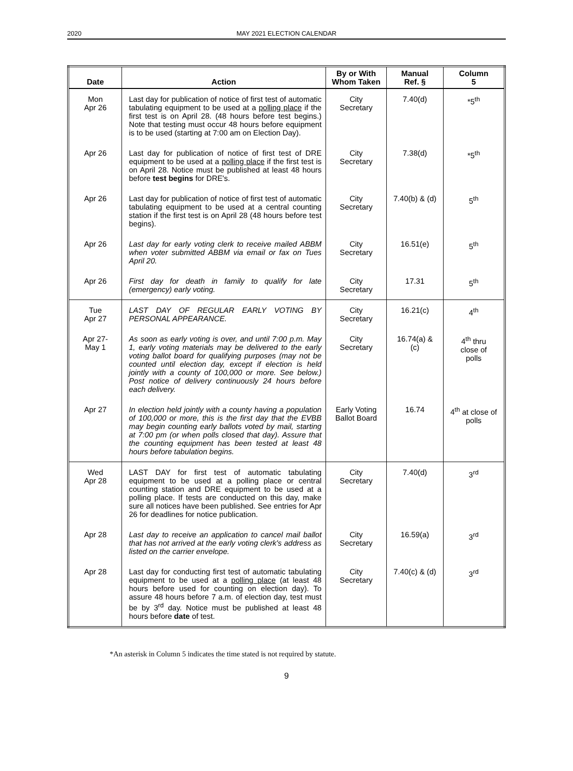2020
MAY 2021 ELECTION CALENDAR
| Date | Action | By or With Whom Taken | Manual Ref. § | Column 5 |
| --- | --- | --- | --- | --- |
| Mon Apr 26 | Last day for publication of notice of first test of automatic tabulating equipment to be used at a polling place if the first test is on April 28. (48 hours before test begins.) Note that testing must occur 48 hours before equipment is to be used (starting at 7:00 am on Election Day). | City Secretary | 7.40(d) | *5<sup>th</sup> |
| Apr 26 | Last day for publication of notice of first test of DRE equipment to be used at a polling place if the first test is on April 28. Notice must be published at least 48 hours before test begins for DRE's. | City Secretary | 7.38(d) | *5<sup>th</sup> |
| Apr 26 | Last day for publication of notice of first test of automatic tabulating equipment to be used at a central counting station if the first test is on April 28 (48 hours before test begins). | City Secretary | 7.40(b) & (d) | 5<sup>th</sup> |
| Apr 26 | Last day for early voting clerk to receive mailed ABBM when voter submitted ABBM via email or fax on Tues April 20. | City Secretary | 16.51(e) | 5<sup>th</sup> |
| Apr 26 | First day for death in family to qualify for late (emergency) early voting. | City Secretary | 17.31 | 5<sup>th</sup> |
| Tue Apr 27 | LAST DAY OF REGULAR EARLY VOTING BY PERSONAL APPEARANCE. | City Secretary | 16.21(c) | 4<sup>th</sup> |
| Apr 27- May 1 | As soon as early voting is over, and until 7:00 p.m. May 1, early voting materials may be delivered to the early voting ballot board for qualifying purposes (may not be counted until election day, except if election is held jointly with a county of 100,000 or more. See below.) Post notice of delivery continuously 24 hours before each delivery. | City Secretary | 16.74(a) & (c) | 4<sup>th</sup> thru close of polls |
| Apr 27 | In election held jointly with a county having a population of 100,000 or more, this is the first day that the EVBB may begin counting early ballots voted by mail, starting at 7:00 pm (or when polls closed that day). Assure that the counting equipment has been tested at least 48 hours before tabulation begins. | Early Voting Ballot Board | 16.74 | 4<sup>th</sup> at close of polls |
| Wed Apr 28 | LAST DAY for first test of automatic tabulating equipment to be used at a polling place or central counting station and DRE equipment to be used at a polling place. If tests are conducted on this day, make sure all notices have been published. See entries for Apr 26 for deadlines for notice publication. | City Secretary | 7.40(d) | 3<sup>rd</sup> |
| Apr 28 | Last day to receive an application to cancel mail ballot that has not arrived at the early voting clerk's address as listed on the carrier envelope. | City Secretary | 16.59(a) | 3<sup>rd</sup> |
| Apr 28 | Last day for conducting first test of automatic tabulating equipment to be used at a polling place (at least 48 hours before used for counting on election day). To assure 48 hours before 7 a.m. of election day, test must be by 3<sup>rd</sup> day. Notice must be published at least 48 hours before date of test. | City Secretary | 7.40(c) & (d) | 3<sup>rd</sup> |
*An asterisk in Column 5 indicates the time stated is not required by statute.
9